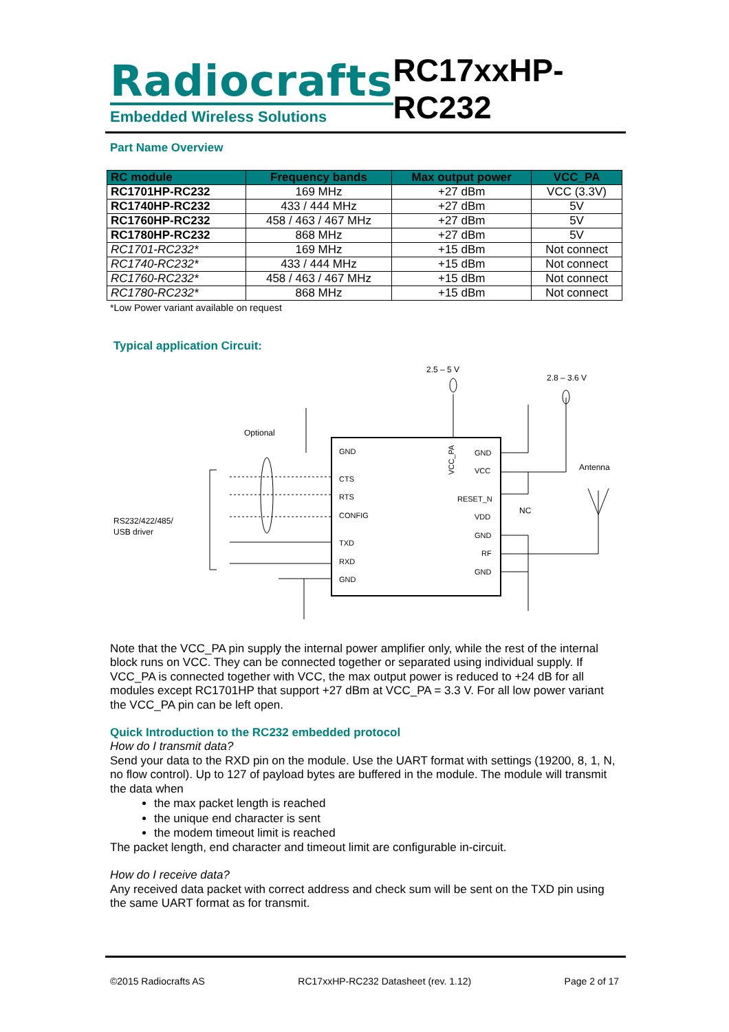Radiocrafts
Embedded Wireless Solutions
RC17xxHP-RC232
Part Name Overview
| RC module | Frequency bands | Max output power | VCC_PA |
| --- | --- | --- | --- |
| RC1701HP-RC232 | 169 MHz | +27 dBm | VCC (3.3V) |
| RC1740HP-RC232 | 433 / 444 MHz | +27 dBm | 5V |
| RC1760HP-RC232 | 458 / 463 / 467 MHz | +27 dBm | 5V |
| RC1780HP-RC232 | 868 MHz | +27 dBm | 5V |
| RC1701-RC232* | 169 MHz | +15 dBm | Not connect |
| RC1740-RC232* | 433 / 444 MHz | +15 dBm | Not connect |
| RC1760-RC232* | 458 / 463 / 467 MHz | +15 dBm | Not connect |
| RC1780-RC232* | 868 MHz | +15 dBm | Not connect |
*Low Power variant available on request
Typical application Circuit:
2.5 – 5 V
2.8 – 3.6 V
Optional
Antenna
NC
RS232/422/485/
USB driver
GND
CTS
RTS
CONFIG
TXD
RXD
GND
GND
VCC
RESET_N
VDD
GND
RF
GND
VCC_PA
Note that the VCC_PA pin supply the internal power amplifier only, while the rest of the internal block runs on VCC. They can be connected together or separated using individual supply. If VCC_PA is connected together with VCC, the max output power is reduced to +24 dB for all modules except RC1701HP that support +27 dBm at VCC_PA = 3.3 V. For all low power variant the VCC_PA pin can be left open.
Quick Introduction to the RC232 embedded protocol
How do I transmit data?
Send your data to the RXD pin on the module. Use the UART format with settings (19200, 8, 1, N, no flow control). Up to 127 of payload bytes are buffered in the module. The module will transmit the data when
the max packet length is reached
the unique end character is sent
the modem timeout limit is reached
The packet length, end character and timeout limit are configurable in-circuit.
How do I receive data?
Any received data packet with correct address and check sum will be sent on the TXD pin using the same UART format as for transmit.
©2015 Radiocrafts AS RC17xxHP-RC232 Datasheet (rev. 1.12) Page 2 of 17